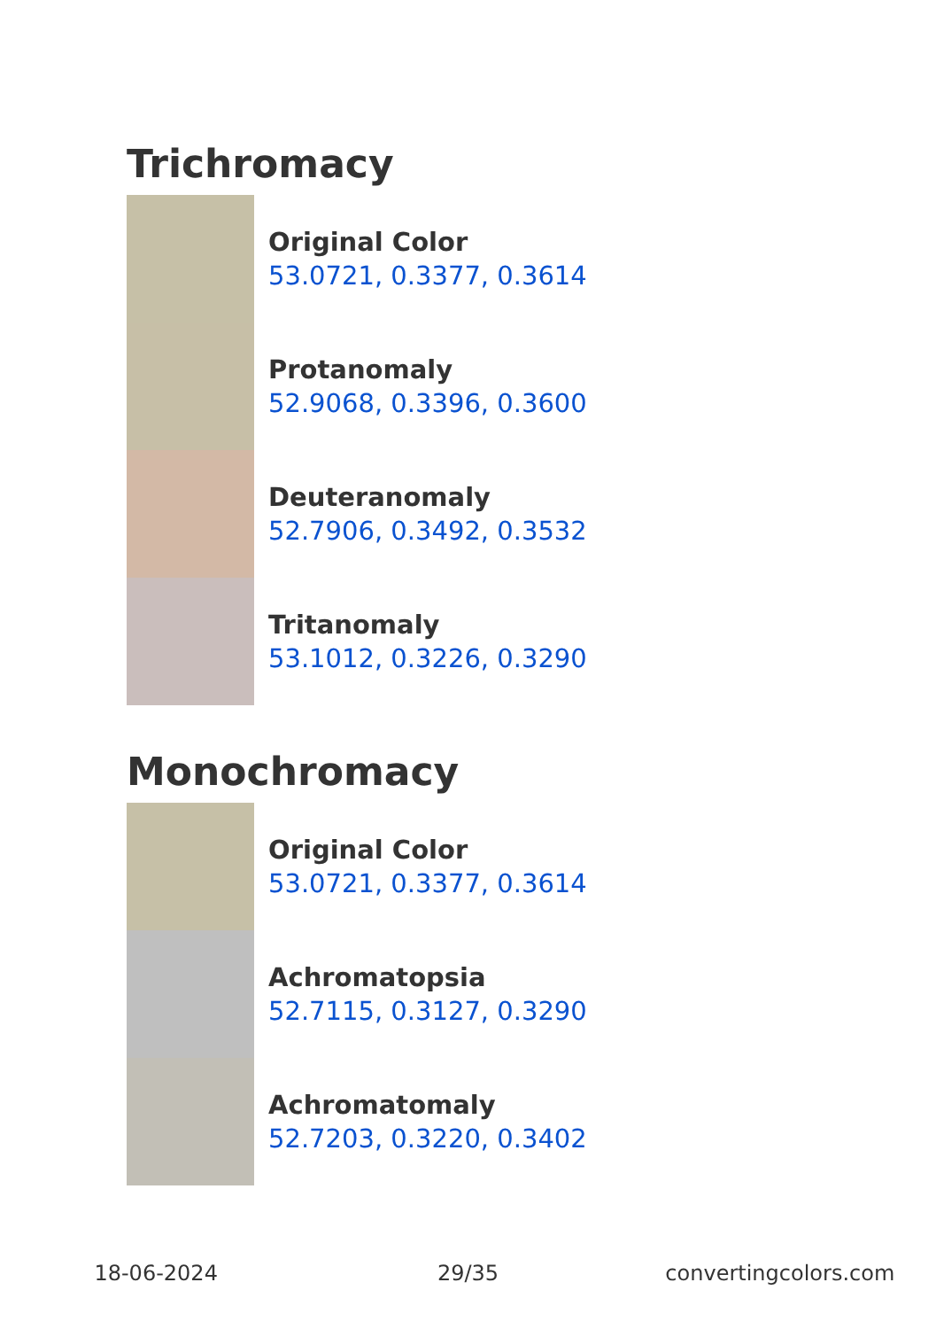Trichromacy
Original Color
53.0721, 0.3377, 0.3614
Protanomaly
52.9068, 0.3396, 0.3600
Deuteranomaly
52.7906, 0.3492, 0.3532
Tritanomaly
53.1012, 0.3226, 0.3290
Monochromacy
Original Color
53.0721, 0.3377, 0.3614
Achromatopsia
52.7115, 0.3127, 0.3290
Achromatomaly
52.7203, 0.3220, 0.3402
18-06-2024 29/35 convertingcolors.com